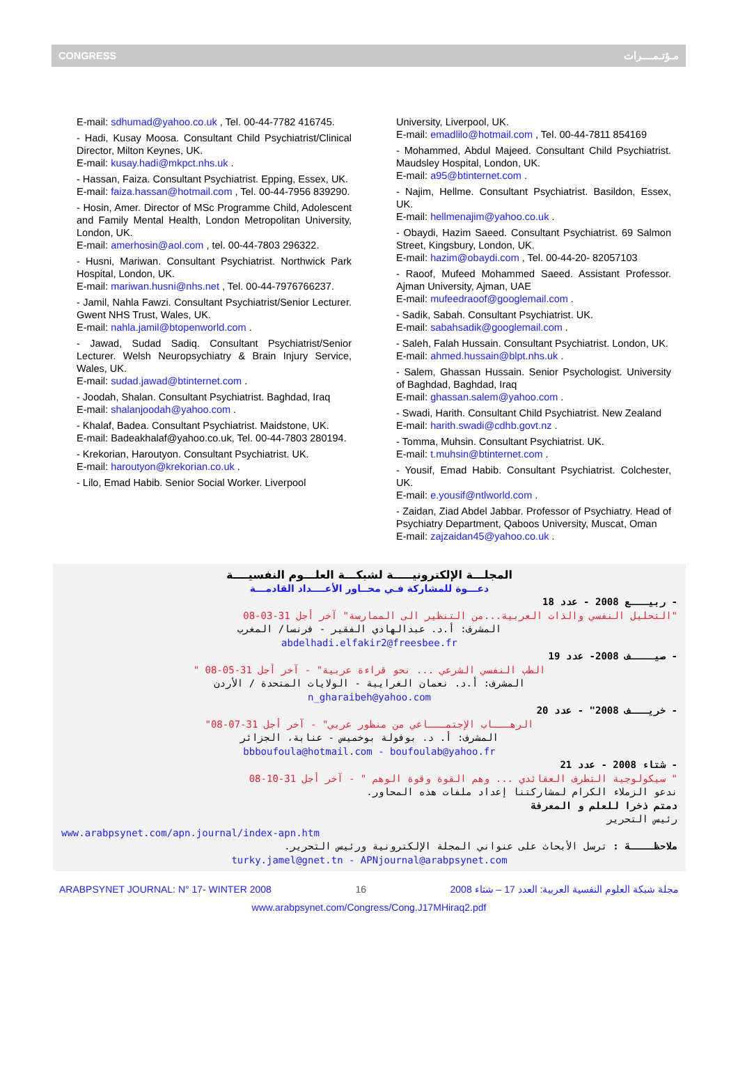CONGRESS مـؤتـمــــرات
E-mail: sdhumad@yahoo.co.uk , Tel. 00-44-7782 416745.
- Hadi, Kusay Moosa. Consultant Child Psychiatrist/Clinical Director, Milton Keynes, UK.
E-mail: kusay.hadi@mkpct.nhs.uk .
- Hassan, Faiza. Consultant Psychiatrist. Epping, Essex, UK.
E-mail: faiza.hassan@hotmail.com , Tel. 00-44-7956 839290.
- Hosin, Amer. Director of MSc Programme Child, Adolescent and Family Mental Health, London Metropolitan University, London, UK.
E-mail: amerhosin@aol.com , tel. 00-44-7803 296322.
- Husni, Mariwan. Consultant Psychiatrist. Northwick Park Hospital, London, UK.
E-mail: mariwan.husni@nhs.net , Tel. 00-44-7976766237.
- Jamil, Nahla Fawzi. Consultant Psychiatrist/Senior Lecturer. Gwent NHS Trust, Wales, UK.
E-mail: nahla.jamil@btopenworld.com .
- Jawad, Sudad Sadiq. Consultant Psychiatrist/Senior Lecturer. Welsh Neuropsychiatry & Brain Injury Service, Wales, UK.
E-mail: sudad.jawad@btinternet.com .
- Joodah, Shalan. Consultant Psychiatrist. Baghdad, Iraq
E-mail: shalanjoodah@yahoo.com .
- Khalaf, Badea. Consultant Psychiatrist. Maidstone, UK.
E-mail: Badeakhalaf@yahoo.co.uk, Tel. 00-44-7803 280194.
- Krekorian, Haroutyon. Consultant Psychiatrist. UK.
E-mail: haroutyon@krekorian.co.uk .
- Lilo, Emad Habib. Senior Social Worker. Liverpool
University, Liverpool, UK.
E-mail: emadlilo@hotmail.com , Tel. 00-44-7811 854169
- Mohammed, Abdul Majeed. Consultant Child Psychiatrist. Maudsley Hospital, London, UK.
E-mail: a95@btinternet.com .
- Najim, Hellme. Consultant Psychiatrist. Basildon, Essex, UK.
E-mail: hellmenajim@yahoo.co.uk .
- Obaydi, Hazim Saeed. Consultant Psychiatrist. 69 Salmon Street, Kingsbury, London, UK.
E-mail: hazim@obaydi.com , Tel. 00-44-20- 82057103
- Raoof, Mufeed Mohammed Saeed. Assistant Professor. Ajman University, Ajman, UAE
E-mail: mufeedraoof@googlemail.com .
- Sadik, Sabah. Consultant Psychiatrist. UK.
E-mail: sabahsadik@googlemail.com .
- Saleh, Falah Hussain. Consultant Psychiatrist. London, UK.
E-mail: ahmed.hussain@blpt.nhs.uk .
- Salem, Ghassan Hussain. Senior Psychologist. University of Baghdad, Baghdad, Iraq
E-mail: ghassan.salem@yahoo.com .
- Swadi, Harith. Consultant Child Psychiatrist. New Zealand
E-mail: harith.swadi@cdhb.govt.nz .
- Tomma, Muhsin. Consultant Psychiatrist. UK.
E-mail: t.muhsin@btinternet.com .
- Yousif, Emad Habib. Consultant Psychiatrist. Colchester, UK.
E-mail: e.yousif@ntlworld.com .
- Zaidan, Ziad Abdel Jabbar. Professor of Psychiatry. Head of Psychiatry Department, Qaboos University, Muscat, Oman
E-mail: zajzaidan45@yahoo.co.uk .
المجلـــة الإلكترونيـــــة لشبكـــة العلـــوم النفسيــــة
دعـــوة للمشاركة فـي محــاور الأعــــداد القادمـــة
- ربيـــع 2008 - عدد 18
"التحليل النفسي والذات العربية...من التنظير الى الممارسة" آخر أجل 31-03-08
المشرف: أ.د. عبدالهادي الفقير - فرنسا/ المغرب
abdelhadi.elfakir2@freesbee.fr
- صيــــف 2008- عدد 19
" الطب النفسي الشرعي ... نحو قراءة عربية" - آخر أجل 31-05-08
المشرف: أ.د. نعمان الغرايبة - الولايات المتحدة / الأردن
n_gharaibeh@yahoo.com
- خريـــف 2008" - عدد 20
"الرهـــاب الإجتمـــاعي من منظور عربي" - آخر أجل 31-07-08
المشرف: أ. د. بوفولة بوخميس - عنابة، الجزائر
bbboufoula@hotmail.com - boufoulab@yahoo.fr
- شتاء 2008 - عدد 21
" سيكولوجية التطرف العقائدي ... وهم القوة وقوة الوهم " - آخر أجل 31-10-08
ندعو الزملاء الكرام لمشاركتنا إعداد ملفات هذه المحاور.
دمتم ذخرا للعلم و المعرفة
رئيس التحرير
www.arabpsynet.com/apn.journal/index-apn.htm
ملاحظــــة : ترسل الأبحاث على عنواني المجلة الإلكترونية ورئيس التحرير.
turky.jamel@gnet.tn - APNjournal@arabpsynet.com
ARABPSYNET JOURNAL: N° 17- WINTER 2008 16 مجلة شبكة العلوم النفسية العربية: العدد 17 – شتاء 2008
www.arabpsynet.com/Congress/Cong.J17MHiraq2.pdf